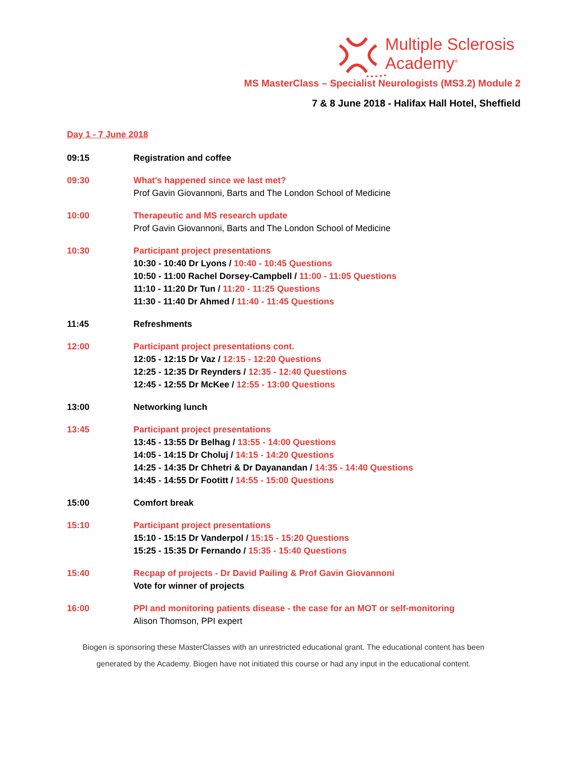Multiple Sclerosis
Academy<sup>®</sup>
MS MasterClass – Specialist Neurologists (MS3.2) Module 2
7 & 8 June 2018 - Halifax Hall Hotel, Sheffield
Day 1 - 7 June 2018
09:15 Registration and coffee
09:30 What's happened since we last met?
Prof Gavin Giovannoni, Barts and The London School of Medicine
10:00 Therapeutic and MS research update
Prof Gavin Giovannoni, Barts and The London School of Medicine
10:30 Participant project presentations
10:30 - 10:40 Dr Lyons / 10:40 - 10:45 Questions
10:50 - 11:00 Rachel Dorsey-Campbell / 11:00 - 11:05 Questions
11:10 - 11:20 Dr Tun / 11:20 - 11:25 Questions
11:30 - 11:40 Dr Ahmed / 11:40 - 11:45 Questions
11:45 Refreshments
12:00 Participant project presentations cont.
12:05 - 12:15 Dr Vaz / 12:15 - 12:20 Questions
12:25 - 12:35 Dr Reynders / 12:35 - 12:40 Questions
12:45 - 12:55 Dr McKee / 12:55 - 13:00 Questions
13:00 Networking lunch
13:45 Participant project presentations
13:45 - 13:55 Dr Belhag / 13:55 - 14:00 Questions
14:05 - 14:15 Dr Choluj / 14:15 - 14:20 Questions
14:25 - 14:35 Dr Chhetri & Dr Dayanandan / 14:35 - 14:40 Questions
14:45 - 14:55 Dr Footitt / 14:55 - 15:00 Questions
15:00 Comfort break
15:10 Participant project presentations
15:10 - 15:15 Dr Vanderpol / 15:15 - 15:20 Questions
15:25 - 15:35 Dr Fernando / 15:35 - 15:40 Questions
15:40 Recpap of projects - Dr David Pailing & Prof Gavin Giovannoni
Vote for winner of projects
16:00 PPI and monitoring patients disease - the case for an MOT or self-monitoring
Alison Thomson, PPI expert
Biogen is sponsoring these MasterClasses with an unrestricted educational grant. The educational content has been
generated by the Academy. Biogen have not initiated this course or had any input in the educational content.